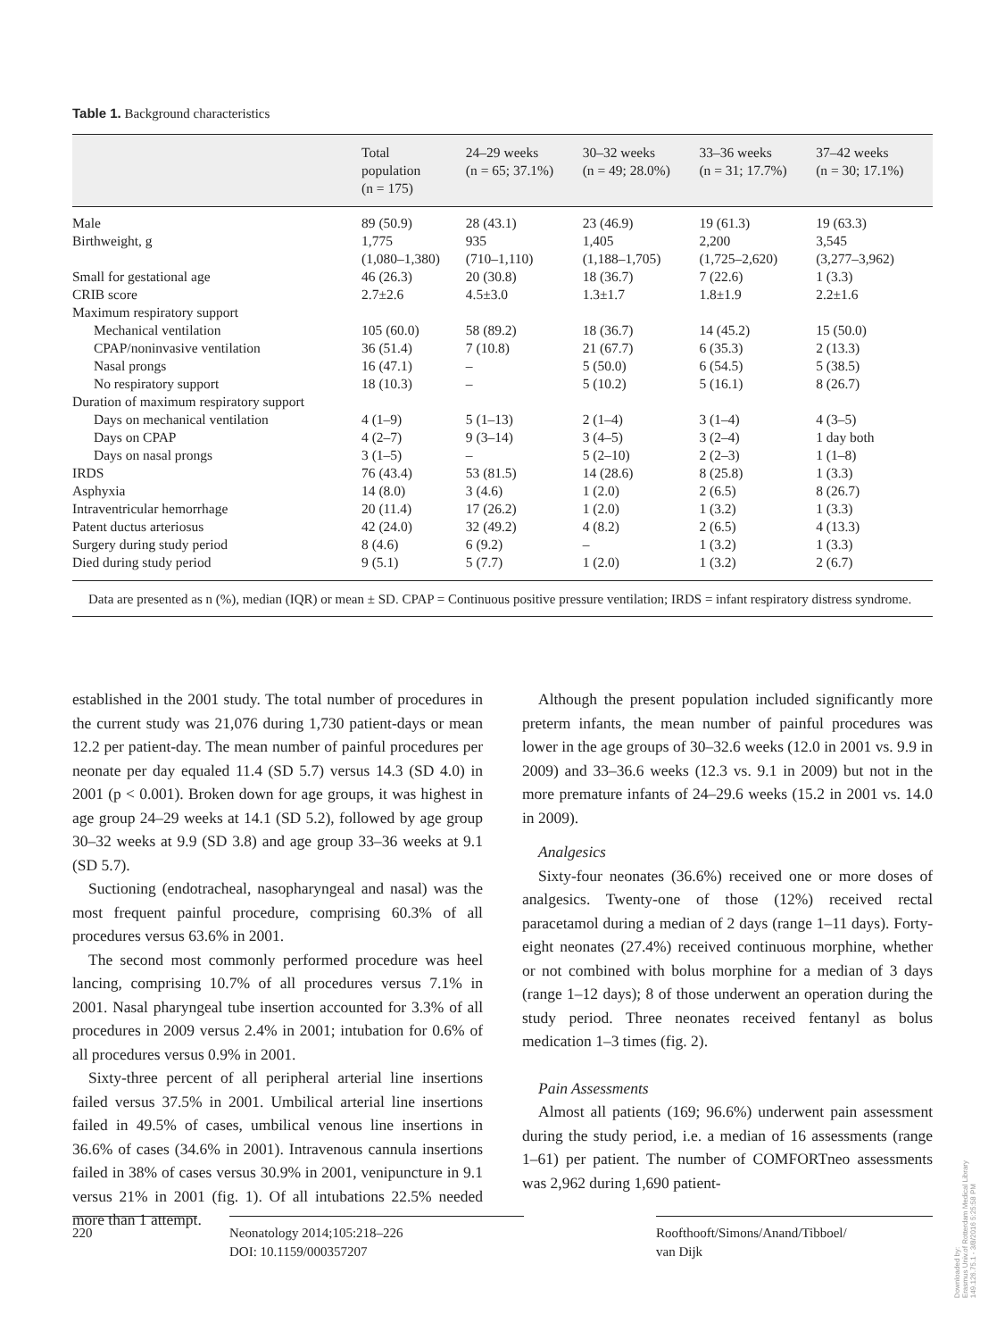Table 1. Background characteristics
| | Total population (n = 175) | 24–29 weeks (n = 65; 37.1%) | 30–32 weeks (n = 49; 28.0%) | 33–36 weeks (n = 31; 17.7%) | 37–42 weeks (n = 30; 17.1%) |
| --- | --- | --- | --- | --- | --- |
| Male | 89 (50.9) | 28 (43.1) | 23 (46.9) | 19 (61.3) | 19 (63.3) |
| Birthweight, g | 1,775 (1,080–1,380) | 935 (710–1,110) | 1,405 (1,188–1,705) | 2,200 (1,725–2,620) | 3,545 (3,277–3,962) |
| Small for gestational age | 46 (26.3) | 20 (30.8) | 18 (36.7) | 7 (22.6) | 1 (3.3) |
| CRIB score | 2.7±2.6 | 4.5±3.0 | 1.3±1.7 | 1.8±1.9 | 2.2±1.6 |
| Maximum respiratory support | | | | | |
| Mechanical ventilation | 105 (60.0) | 58 (89.2) | 18 (36.7) | 14 (45.2) | 15 (50.0) |
| CPAP/noninvasive ventilation | 36 (51.4) | 7 (10.8) | 21 (67.7) | 6 (35.3) | 2 (13.3) |
| Nasal prongs | 16 (47.1) | – | 5 (50.0) | 6 (54.5) | 5 (38.5) |
| No respiratory support | 18 (10.3) | – | 5 (10.2) | 5 (16.1) | 8 (26.7) |
| Duration of maximum respiratory support | | | | | |
| Days on mechanical ventilation | 4 (1–9) | 5 (1–13) | 2 (1–4) | 3 (1–4) | 4 (3–5) |
| Days on CPAP | 4 (2–7) | 9 (3–14) | 3 (4–5) | 3 (2–4) | 1 day both |
| Days on nasal prongs | 3 (1–5) | – | 5 (2–10) | 2 (2–3) | 1 (1–8) |
| IRDS | 76 (43.4) | 53 (81.5) | 14 (28.6) | 8 (25.8) | 1 (3.3) |
| Asphyxia | 14 (8.0) | 3 (4.6) | 1 (2.0) | 2 (6.5) | 8 (26.7) |
| Intraventricular hemorrhage | 20 (11.4) | 17 (26.2) | 1 (2.0) | 1 (3.2) | 1 (3.3) |
| Patent ductus arteriosus | 42 (24.0) | 32 (49.2) | 4 (8.2) | 2 (6.5) | 4 (13.3) |
| Surgery during study period | 8 (4.6) | 6 (9.2) | – | 1 (3.2) | 1 (3.3) |
| Died during study period | 9 (5.1) | 5 (7.7) | 1 (2.0) | 1 (3.2) | 2 (6.7) |
Data are presented as n (%), median (IQR) or mean ± SD. CPAP = Continuous positive pressure ventilation; IRDS = infant respiratory distress syndrome.
established in the 2001 study. The total number of procedures in the current study was 21,076 during 1,730 patient-days or mean 12.2 per patient-day. The mean number of painful procedures per neonate per day equaled 11.4 (SD 5.7) versus 14.3 (SD 4.0) in 2001 (p < 0.001). Broken down for age groups, it was highest in age group 24–29 weeks at 14.1 (SD 5.2), followed by age group 30–32 weeks at 9.9 (SD 3.8) and age group 33–36 weeks at 9.1 (SD 5.7).
Suctioning (endotracheal, nasopharyngeal and nasal) was the most frequent painful procedure, comprising 60.3% of all procedures versus 63.6% in 2001.
The second most commonly performed procedure was heel lancing, comprising 10.7% of all procedures versus 7.1% in 2001. Nasal pharyngeal tube insertion accounted for 3.3% of all procedures in 2009 versus 2.4% in 2001; intubation for 0.6% of all procedures versus 0.9% in 2001.
Sixty-three percent of all peripheral arterial line insertions failed versus 37.5% in 2001. Umbilical arterial line insertions failed in 49.5% of cases, umbilical venous line insertions in 36.6% of cases (34.6% in 2001). Intravenous cannula insertions failed in 38% of cases versus 30.9% in 2001, venipuncture in 9.1 versus 21% in 2001 (fig. 1). Of all intubations 22.5% needed more than 1 attempt.
Although the present population included significantly more preterm infants, the mean number of painful procedures was lower in the age groups of 30–32.6 weeks (12.0 in 2001 vs. 9.9 in 2009) and 33–36.6 weeks (12.3 vs. 9.1 in 2009) but not in the more premature infants of 24–29.6 weeks (15.2 in 2001 vs. 14.0 in 2009).
Analgesics
Sixty-four neonates (36.6%) received one or more doses of analgesics. Twenty-one of those (12%) received rectal paracetamol during a median of 2 days (range 1–11 days). Forty-eight neonates (27.4%) received continuous morphine, whether or not combined with bolus morphine for a median of 3 days (range 1–12 days); 8 of those underwent an operation during the study period. Three neonates received fentanyl as bolus medication 1–3 times (fig. 2).
Pain Assessments
Almost all patients (169; 96.6%) underwent pain assessment during the study period, i.e. a median of 16 assessments (range 1–61) per patient. The number of COMFORTneo assessments was 2,962 during 1,690 patient-
220 Neonatology 2014;105:218–226
DOI: 10.1159/000357207
Roofthooft/Simons/Anand/Tibboel/
van Dijk
Downloaded by:
Erasmus Univ.of Rotterdam Medical Library
149.126.75.1 - 3/8/2016 5:25:58 PM